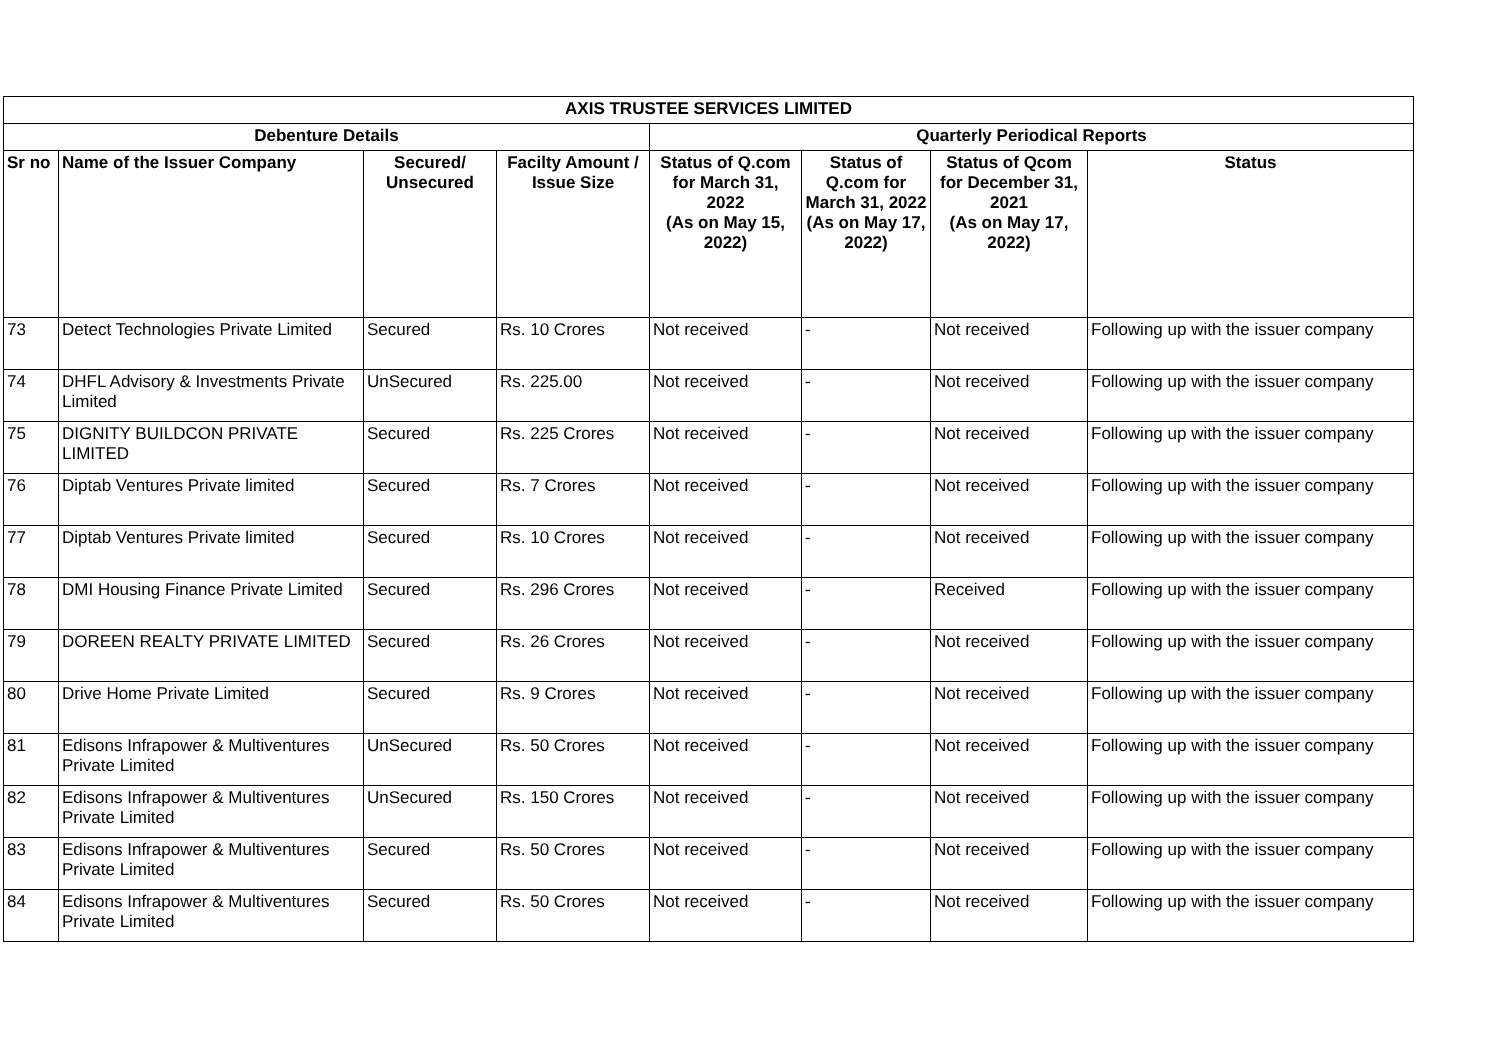| AXIS TRUSTEE SERVICES LIMITED | | | | | | | |
| --- | --- | --- | --- | --- | --- | --- | --- |
| Debenture Details | | | | Quarterly Periodical Reports | | | |
| Sr no | Name of the Issuer Company | Secured/ Unsecured | Facilty Amount / Issue Size | Status of Q.com for March 31, 2022 (As on May 15, 2022) | Status of Q.com for March 31, 2022 (As on May 17, 2022) | Status of Qcom for December 31, 2021 (As on May 17, 2022) | Status |
| 73 | Detect Technologies Private Limited | Secured | Rs. 10 Crores | Not received | - | Not received | Following up with the issuer company |
| 74 | DHFL Advisory & Investments Private Limited | UnSecured | Rs. 225.00 | Not received | - | Not received | Following up with the issuer company |
| 75 | DIGNITY BUILDCON PRIVATE LIMITED | Secured | Rs. 225 Crores | Not received | - | Not received | Following up with the issuer company |
| 76 | Diptab Ventures Private limited | Secured | Rs. 7 Crores | Not received | - | Not received | Following up with the issuer company |
| 77 | Diptab Ventures Private limited | Secured | Rs. 10 Crores | Not received | - | Not received | Following up with the issuer company |
| 78 | DMI Housing Finance Private Limited | Secured | Rs. 296 Crores | Not received | - | Received | Following up with the issuer company |
| 79 | DOREEN REALTY PRIVATE LIMITED | Secured | Rs. 26 Crores | Not received | - | Not received | Following up with the issuer company |
| 80 | Drive Home Private Limited | Secured | Rs. 9 Crores | Not received | - | Not received | Following up with the issuer company |
| 81 | Edisons Infrapower & Multiventures Private Limited | UnSecured | Rs. 50 Crores | Not received | - | Not received | Following up with the issuer company |
| 82 | Edisons Infrapower & Multiventures Private Limited | UnSecured | Rs. 150 Crores | Not received | - | Not received | Following up with the issuer company |
| 83 | Edisons Infrapower & Multiventures Private Limited | Secured | Rs. 50 Crores | Not received | - | Not received | Following up with the issuer company |
| 84 | Edisons Infrapower & Multiventures Private Limited | Secured | Rs. 50 Crores | Not received | - | Not received | Following up with the issuer company |